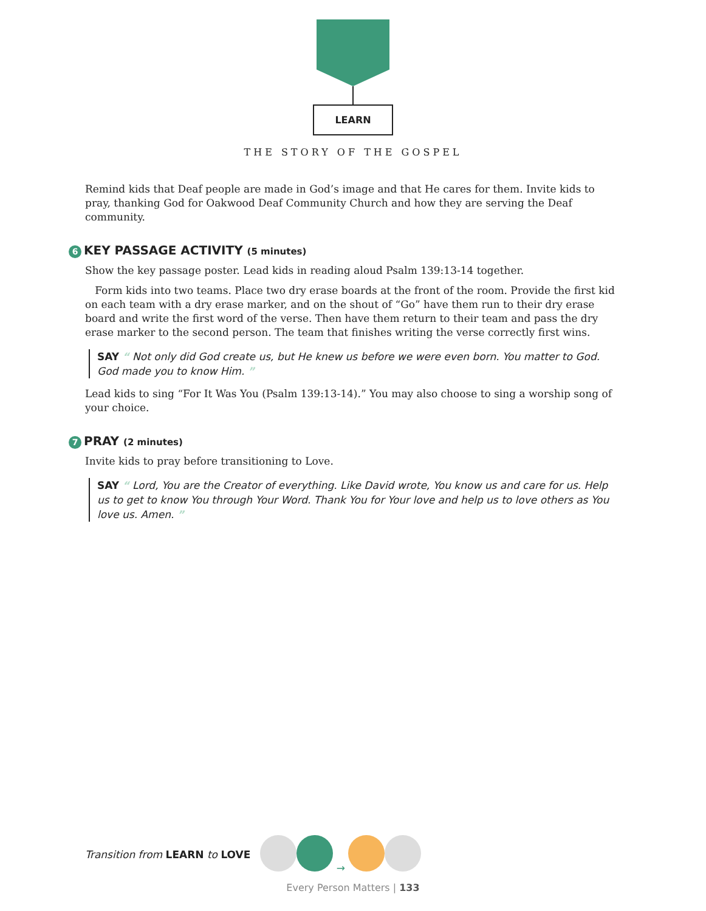LEARN
THE STORY OF THE GOSPEL
Remind kids that Deaf people are made in God’s image and that He cares for them. Invite kids to pray, thanking God for Oakwood Deaf Community Church and how they are serving the Deaf community.
6 KEY PASSAGE ACTIVITY (5 minutes)
Show the key passage poster. Lead kids in reading aloud Psalm 139:13-14 together.
Form kids into two teams. Place two dry erase boards at the front of the room. Provide the first kid on each team with a dry erase marker, and on the shout of “Go” have them run to their dry erase board and write the first word of the verse. Then have them return to their team and pass the dry erase marker to the second person. The team that finishes writing the verse correctly first wins.
SAY “ Not only did God create us, but He knew us before we were even born. You matter to God. God made you to know Him. ”
Lead kids to sing “For It Was You (Psalm 139:13-14).” You may also choose to sing a worship song of your choice.
7 PRAY (2 minutes)
Invite kids to pray before transitioning to Love.
SAY “ Lord, You are the Creator of everything. Like David wrote, You know us and care for us. Help us to get to know You through Your Word. Thank You for Your love and help us to love others as You love us. Amen. ”
Transition from LEARN to LOVE →
Every Person Matters | 133